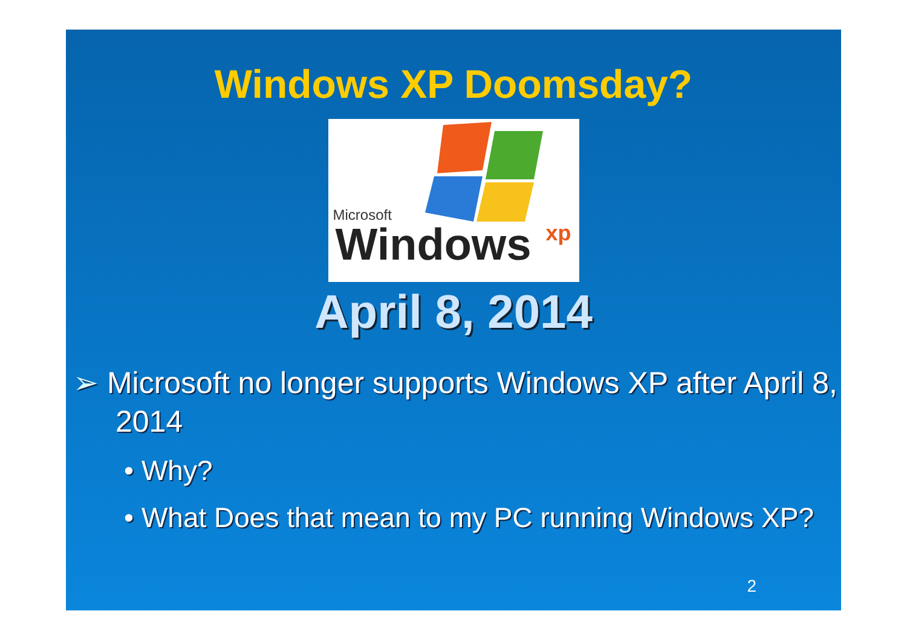Windows XP Doomsday?
Microsoft
Windows xp
April 8, 2014
➢ Microsoft no longer supports Windows XP after April 8, 2014
• Why?
• What Does that mean to my PC running Windows XP?
2